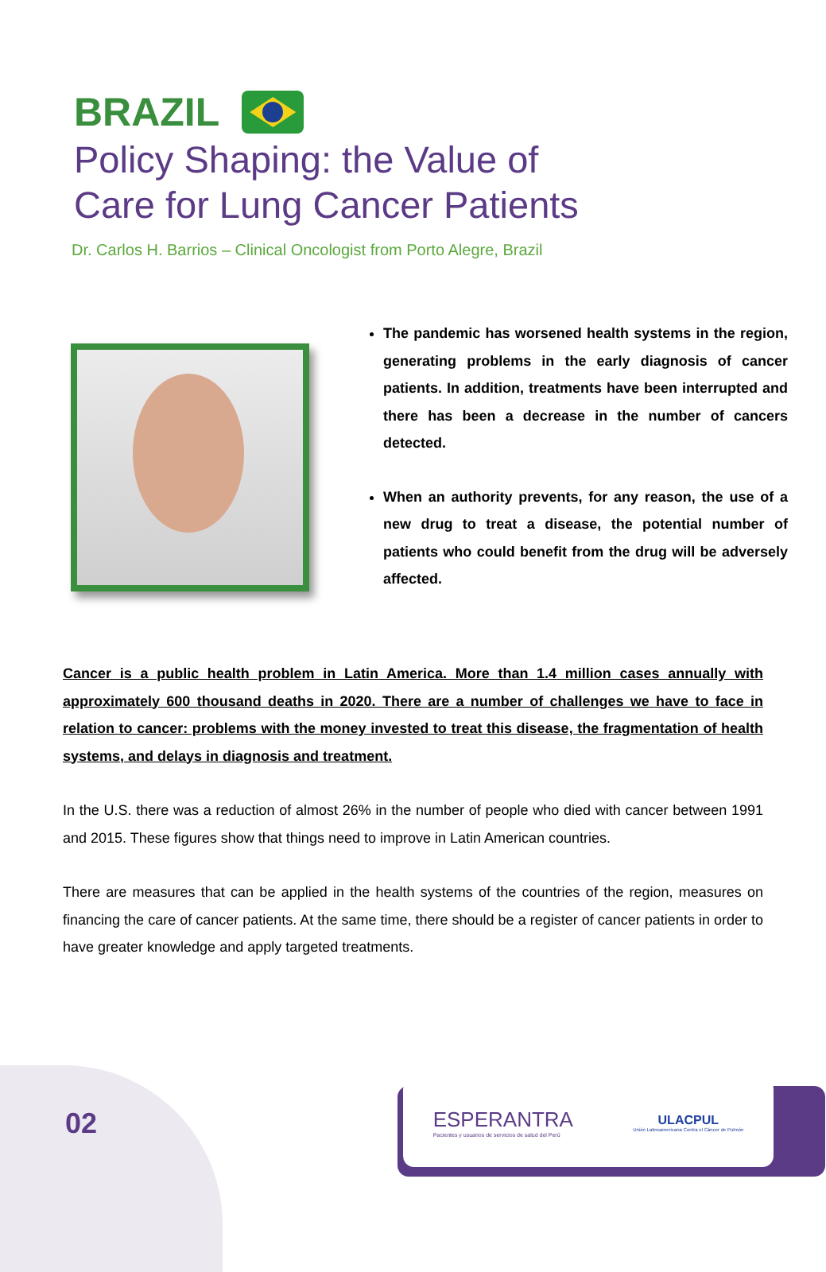BRAZIL
Policy Shaping: the Value of
Care for Lung Cancer Patients
Dr. Carlos H. Barrios – Clinical Oncologist from Porto Alegre, Brazil
The pandemic has worsened health systems in the region, generating problems in the early diagnosis of cancer patients. In addition, treatments have been interrupted and there has been a decrease in the number of cancers detected.
When an authority prevents, for any reason, the use of a new drug to treat a disease, the potential number of patients who could benefit from the drug will be adversely affected.
Cancer is a public health problem in Latin America. More than 1.4 million cases annually with approximately 600 thousand deaths in 2020. There are a number of challenges we have to face in relation to cancer: problems with the money invested to treat this disease, the fragmentation of health systems, and delays in diagnosis and treatment.
In the U.S. there was a reduction of almost 26% in the number of people who died with cancer between 1991 and 2015. These figures show that things need to improve in Latin American countries.
There are measures that can be applied in the health systems of the countries of the region, measures on financing the care of cancer patients. At the same time, there should be a register of cancer patients in order to have greater knowledge and apply targeted treatments.
02
ESPERANTRA
Pacientes y usuarios de servicios de salud del Perú
ULACPUL
Unión Latinoamericana Contra el Cáncer de Pulmón